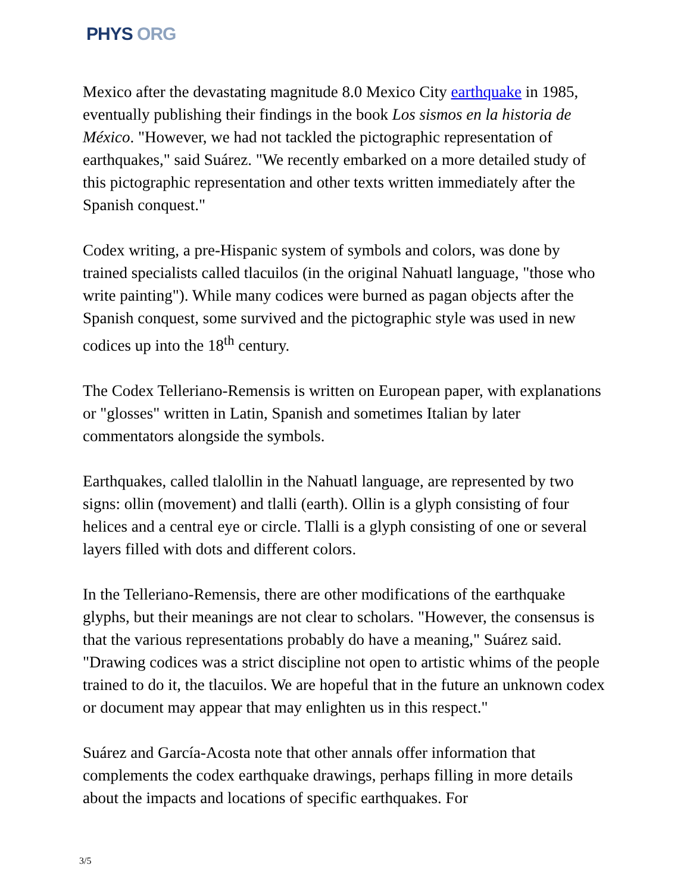PHYS ORG
Mexico after the devastating magnitude 8.0 Mexico City earthquake in 1985, eventually publishing their findings in the book Los sismos en la historia de México. "However, we had not tackled the pictographic representation of earthquakes," said Suárez. "We recently embarked on a more detailed study of this pictographic representation and other texts written immediately after the Spanish conquest."
Codex writing, a pre-Hispanic system of symbols and colors, was done by trained specialists called tlacuilos (in the original Nahuatl language, "those who write painting"). While many codices were burned as pagan objects after the Spanish conquest, some survived and the pictographic style was used in new codices up into the 18<sup>th</sup> century.
The Codex Telleriano-Remensis is written on European paper, with explanations or "glosses" written in Latin, Spanish and sometimes Italian by later commentators alongside the symbols.
Earthquakes, called tlalollin in the Nahuatl language, are represented by two signs: ollin (movement) and tlalli (earth). Ollin is a glyph consisting of four helices and a central eye or circle. Tlalli is a glyph consisting of one or several layers filled with dots and different colors.
In the Telleriano-Remensis, there are other modifications of the earthquake glyphs, but their meanings are not clear to scholars. "However, the consensus is that the various representations probably do have a meaning," Suárez said. "Drawing codices was a strict discipline not open to artistic whims of the people trained to do it, the tlacuilos. We are hopeful that in the future an unknown codex or document may appear that may enlighten us in this respect."
Suárez and García-Acosta note that other annals offer information that complements the codex earthquake drawings, perhaps filling in more details about the impacts and locations of specific earthquakes. For
3/5